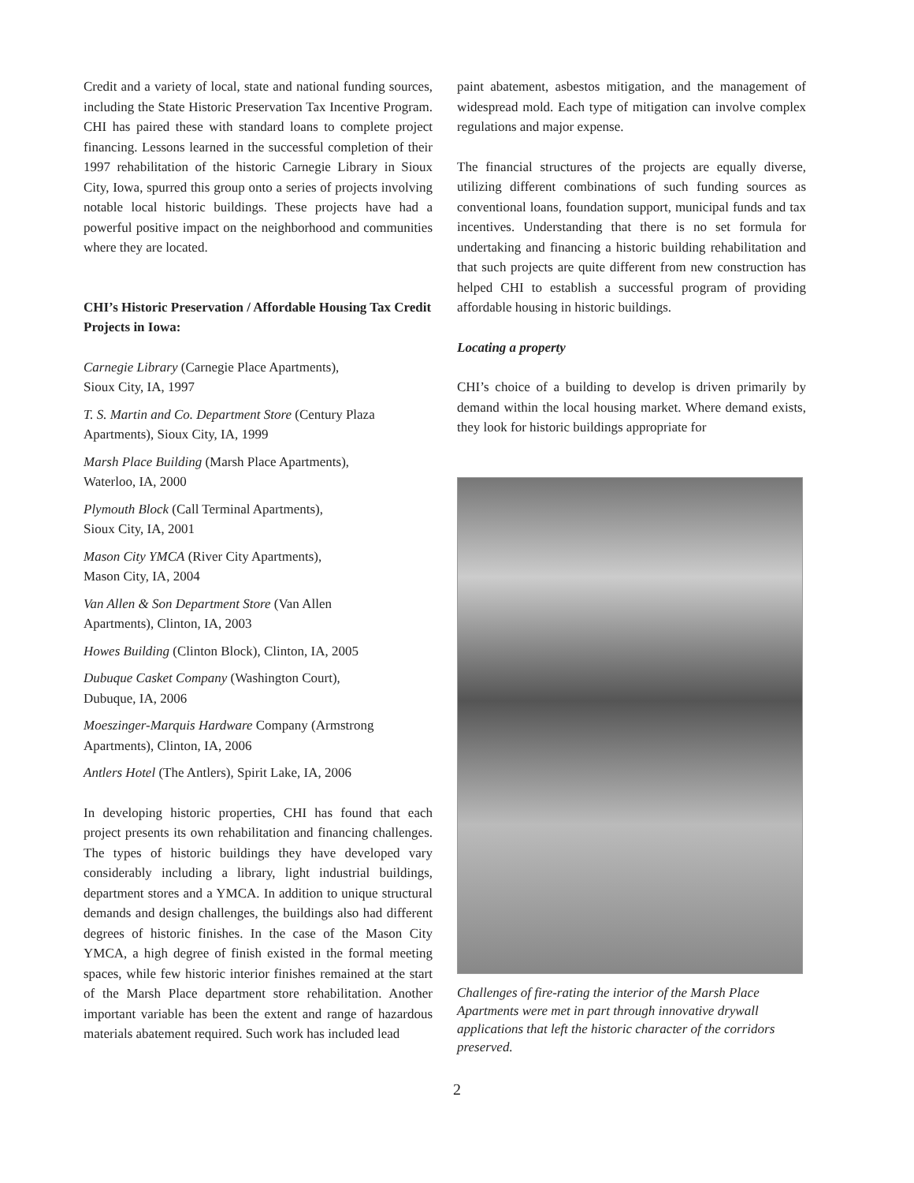Credit and a variety of local, state and national funding sources, including the State Historic Preservation Tax Incentive Program. CHI has paired these with standard loans to complete project financing. Lessons learned in the successful completion of their 1997 rehabilitation of the historic Carnegie Library in Sioux City, Iowa, spurred this group onto a series of projects involving notable local historic buildings. These projects have had a powerful positive impact on the neighborhood and communities where they are located.
CHI’s Historic Preservation / Affordable Housing Tax Credit Projects in Iowa:
Carnegie Library (Carnegie Place Apartments),
Sioux City, IA, 1997
T. S. Martin and Co. Department Store (Century Plaza Apartments), Sioux City, IA, 1999
Marsh Place Building (Marsh Place Apartments),
Waterloo, IA, 2000
Plymouth Block (Call Terminal Apartments),
Sioux City, IA, 2001
Mason City YMCA (River City Apartments),
Mason City, IA, 2004
Van Allen & Son Department Store (Van Allen
Apartments), Clinton, IA, 2003
Howes Building (Clinton Block), Clinton, IA, 2005
Dubuque Casket Company (Washington Court),
Dubuque, IA, 2006
Moeszinger-Marquis Hardware Company (Armstrong Apartments), Clinton, IA, 2006
Antlers Hotel (The Antlers), Spirit Lake, IA, 2006
In developing historic properties, CHI has found that each project presents its own rehabilitation and financing challenges. The types of historic buildings they have developed vary considerably including a library, light industrial buildings, department stores and a YMCA. In addition to unique structural demands and design challenges, the buildings also had different degrees of historic finishes. In the case of the Mason City YMCA, a high degree of finish existed in the formal meeting spaces, while few historic interior finishes remained at the start of the Marsh Place department store rehabilitation. Another important variable has been the extent and range of hazardous materials abatement required. Such work has included lead
paint abatement, asbestos mitigation, and the management of widespread mold. Each type of mitigation can involve complex regulations and major expense.
The financial structures of the projects are equally diverse, utilizing different combinations of such funding sources as conventional loans, foundation support, municipal funds and tax incentives. Understanding that there is no set formula for undertaking and financing a historic building rehabilitation and that such projects are quite different from new construction has helped CHI to establish a successful program of providing affordable housing in historic buildings.
Locating a property
CHI’s choice of a building to develop is driven primarily by demand within the local housing market. Where demand exists, they look for historic buildings appropriate for
Challenges of fire-rating the interior of the Marsh Place Apartments were met in part through innovative drywall applications that left the historic character of the corridors preserved.
2